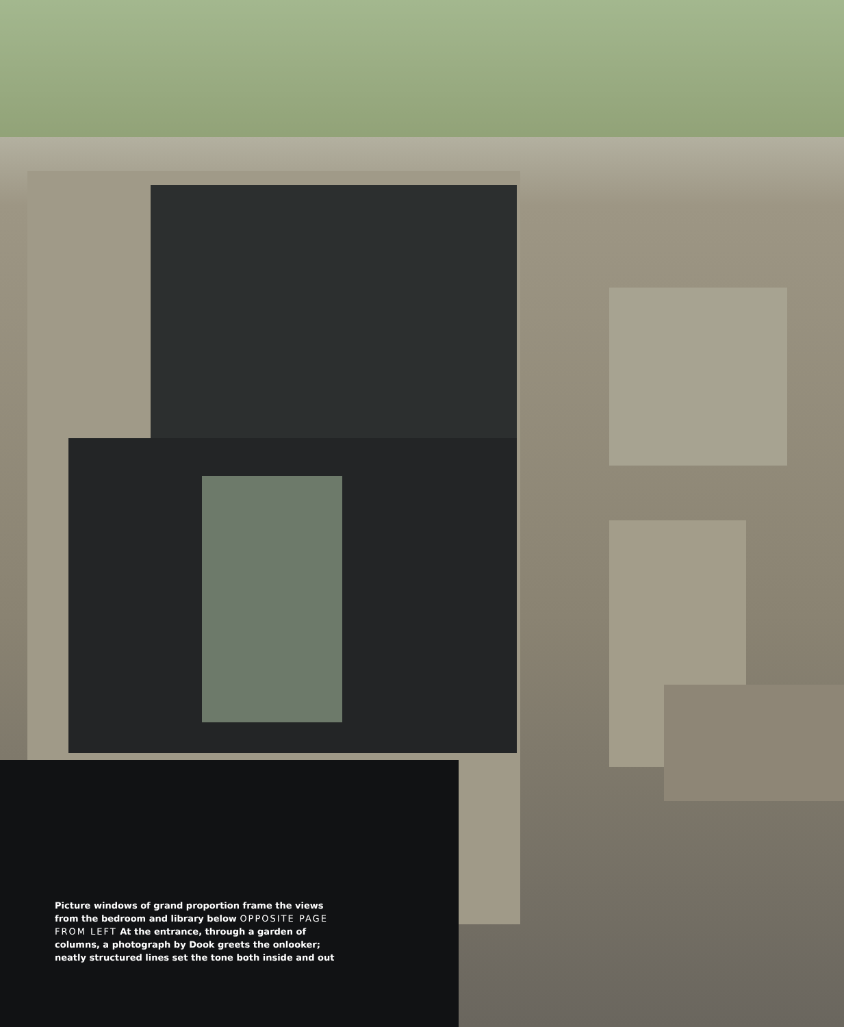Picture windows of grand proportion frame the views from the bedroom and library below OPPOSITE PAGE FROM LEFT At the entrance, through a garden of columns, a photograph by Dook greets the onlooker; neatly structured lines set the tone both inside and out